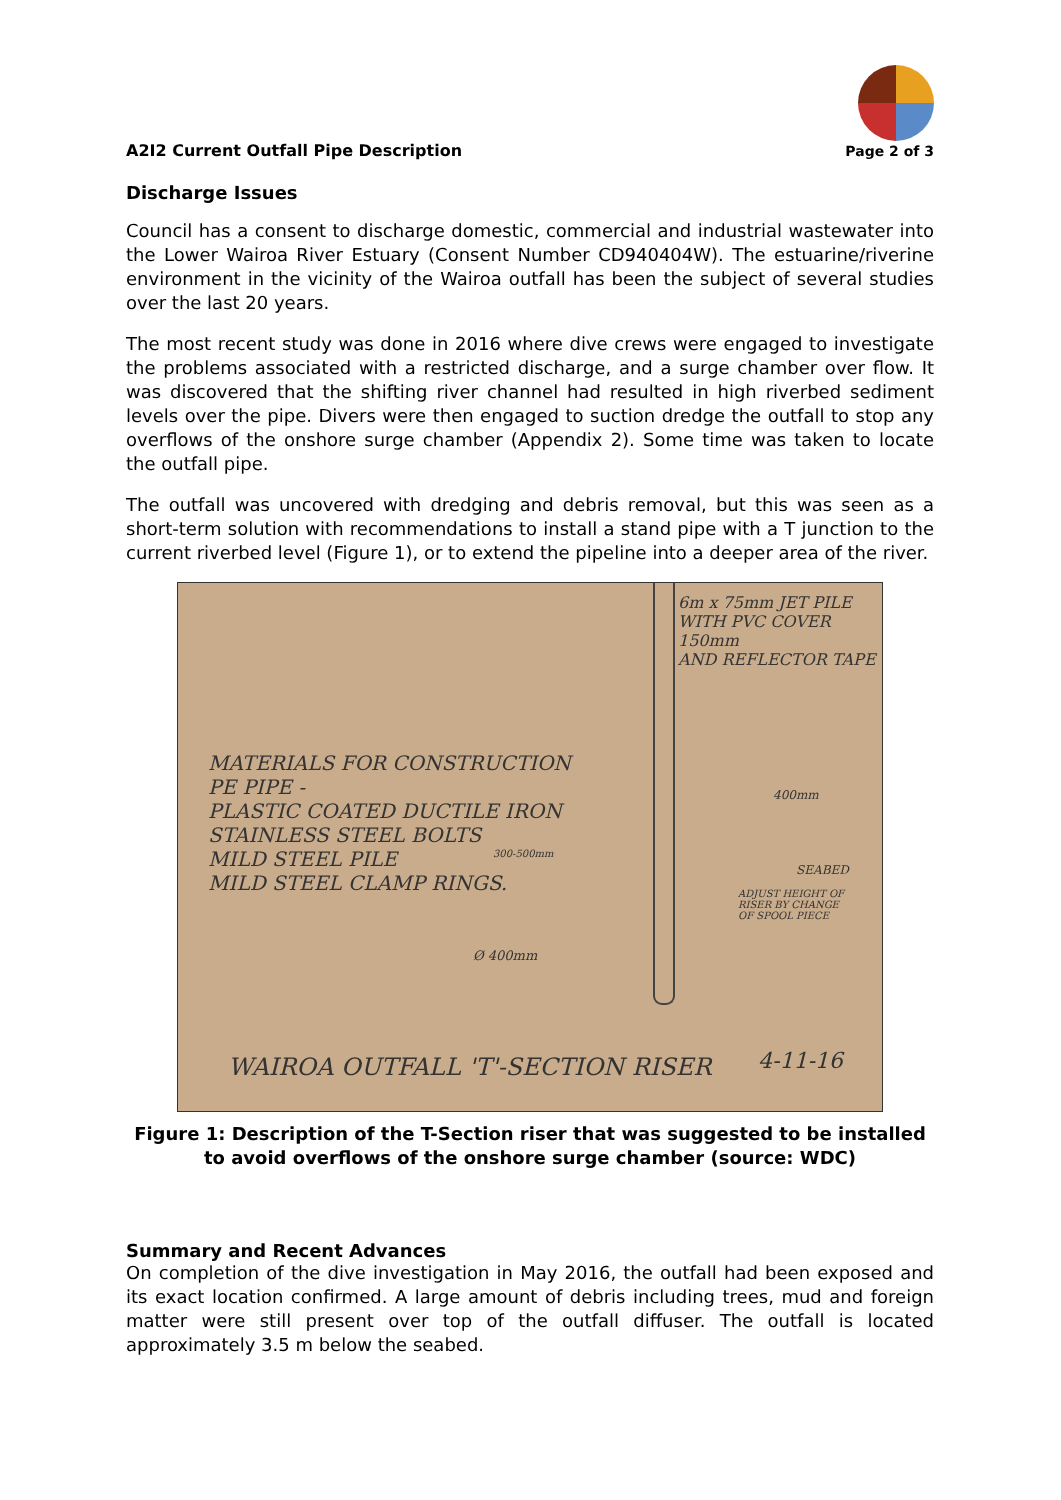A2I2 Current Outfall Pipe Description
Page 2 of 3
Discharge Issues
Council has a consent to discharge domestic, commercial and industrial wastewater into the Lower Wairoa River Estuary (Consent Number CD940404W). The estuarine/riverine environment in the vicinity of the Wairoa outfall has been the subject of several studies over the last 20 years.
The most recent study was done in 2016 where dive crews were engaged to investigate the problems associated with a restricted discharge, and a surge chamber over flow. It was discovered that the shifting river channel had resulted in high riverbed sediment levels over the pipe. Divers were then engaged to suction dredge the outfall to stop any overflows of the onshore surge chamber (Appendix 2). Some time was taken to locate the outfall pipe.
The outfall was uncovered with dredging and debris removal, but this was seen as a short-term solution with recommendations to install a stand pipe with a T junction to the current riverbed level (Figure 1), or to extend the pipeline into a deeper area of the river.
6m x 75mm JET PILE
WITH PVC COVER 150mm
AND REFLECTOR TAPE
MATERIALS FOR CONSTRUCTION
PE PIPE -
PLASTIC COATED DUCTILE IRON
STAINLESS STEEL BOLTS
MILD STEEL PILE
MILD STEEL CLAMP RINGS.
400mm
300-500mm
SEABED
ADJUST HEIGHT OF
RISER BY CHANGE
OF SPOOL PIECE
Ø 400mm
WAIROA OUTFALL 'T'-SECTION RISER 4-11-16
Figure 1: Description of the T-Section riser that was suggested to be installed to avoid overflows of the onshore surge chamber (source: WDC)
Summary and Recent Advances
On completion of the dive investigation in May 2016, the outfall had been exposed and its exact location confirmed. A large amount of debris including trees, mud and foreign matter were still present over top of the outfall diffuser. The outfall is located approximately 3.5 m below the seabed.